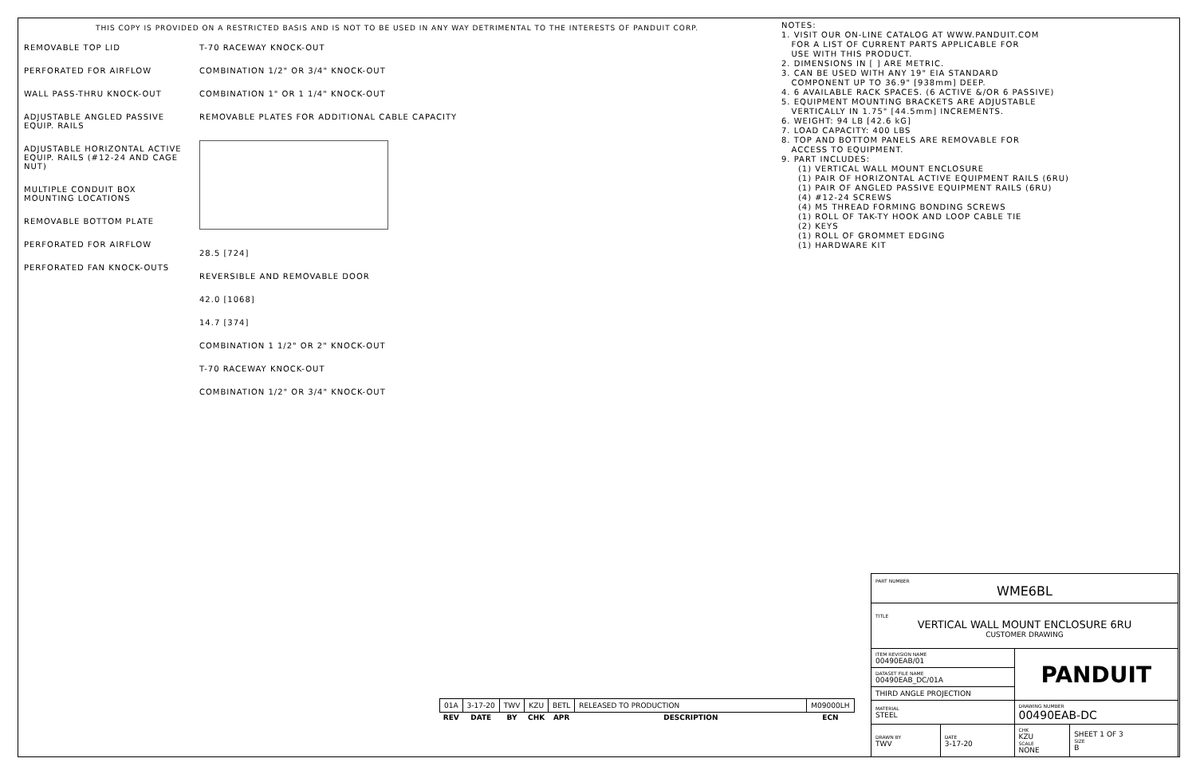THIS COPY IS PROVIDED ON A RESTRICTED BASIS AND IS NOT TO BE USED IN ANY WAY DETRIMENTAL TO THE INTERESTS OF PANDUIT CORP.
REMOVABLE TOP LID
PERFORATED FOR AIRFLOW
WALL PASS-THRU KNOCK-OUT
ADJUSTABLE ANGLED PASSIVE EQUIP. RAILS
ADJUSTABLE HORIZONTAL ACTIVE EQUIP. RAILS (#12-24 AND CAGE NUT)
MULTIPLE CONDUIT BOX MOUNTING LOCATIONS
REMOVABLE BOTTOM PLATE
PERFORATED FOR AIRFLOW
PERFORATED FAN KNOCK-OUTS
T-70 RACEWAY KNOCK-OUT
COMBINATION 1/2" OR 3/4" KNOCK-OUT
COMBINATION 1" OR 1 1/4" KNOCK-OUT
REMOVABLE PLATES FOR ADDITIONAL CABLE CAPACITY
28.5 [724]
REVERSIBLE AND REMOVABLE DOOR
42.0 [1068]
14.7 [374]
COMBINATION 1 1/2" OR 2" KNOCK-OUT
T-70 RACEWAY KNOCK-OUT
COMBINATION 1/2" OR 3/4" KNOCK-OUT
NOTES: 1. VISIT OUR ON-LINE CATALOG AT WWW.PANDUIT.COM FOR A LIST OF CURRENT PARTS APPLICABLE FOR USE WITH THIS PRODUCT. 2. DIMENSIONS IN [ ] ARE METRIC. 3. CAN BE USED WITH ANY 19" EIA STANDARD COMPONENT UP TO 36.9" [938mm] DEEP. 4. 6 AVAILABLE RACK SPACES. (6 ACTIVE &/OR 6 PASSIVE) 5. EQUIPMENT MOUNTING BRACKETS ARE ADJUSTABLE VERTICALLY IN 1.75" [44.5mm] INCREMENTS. 6. WEIGHT: 94 LB [42.6 kG] 7. LOAD CAPACITY: 400 LBS 8. TOP AND BOTTOM PANELS ARE REMOVABLE FOR ACCESS TO EQUIPMENT. 9. PART INCLUDES: (1) VERTICAL WALL MOUNT ENCLOSURE (1) PAIR OF HORIZONTAL ACTIVE EQUIPMENT RAILS (6RU) (1) PAIR OF ANGLED PASSIVE EQUIPMENT RAILS (6RU) (4) #12-24 SCREWS (4) M5 THREAD FORMING BONDING SCREWS (1) ROLL OF TAK-TY HOOK AND LOOP CABLE TIE (2) KEYS (1) ROLL OF GROMMET EDGING (1) HARDWARE KIT
| PART NUMBER WME6BL | | | |
| TITLE VERTICAL WALL MOUNT ENCLOSURE 6RU CUSTOMER DRAWING | | | |
| ITEM REVISION NAME 00490EAB/01 | | PANDUIT | |
| DATASET FILE NAME 00490EAB_DC/01A | | | |
| THIRD ANGLE PROJECTION | | | |
| MATERIAL STEEL | | DRAWING NUMBER 00490EAB-DC | |
| DRAWN BY TWV | DATE 3-17-20 | CHK KZU SCALE NONE | SHEET 1 OF 3 SIZE B |
| 01A | 3-17-20 | TWV | KZU | BETL | RELEASED TO PRODUCTION | M09000LH |
| REV | DATE | BY | CHK | APR | DESCRIPTION | ECN |